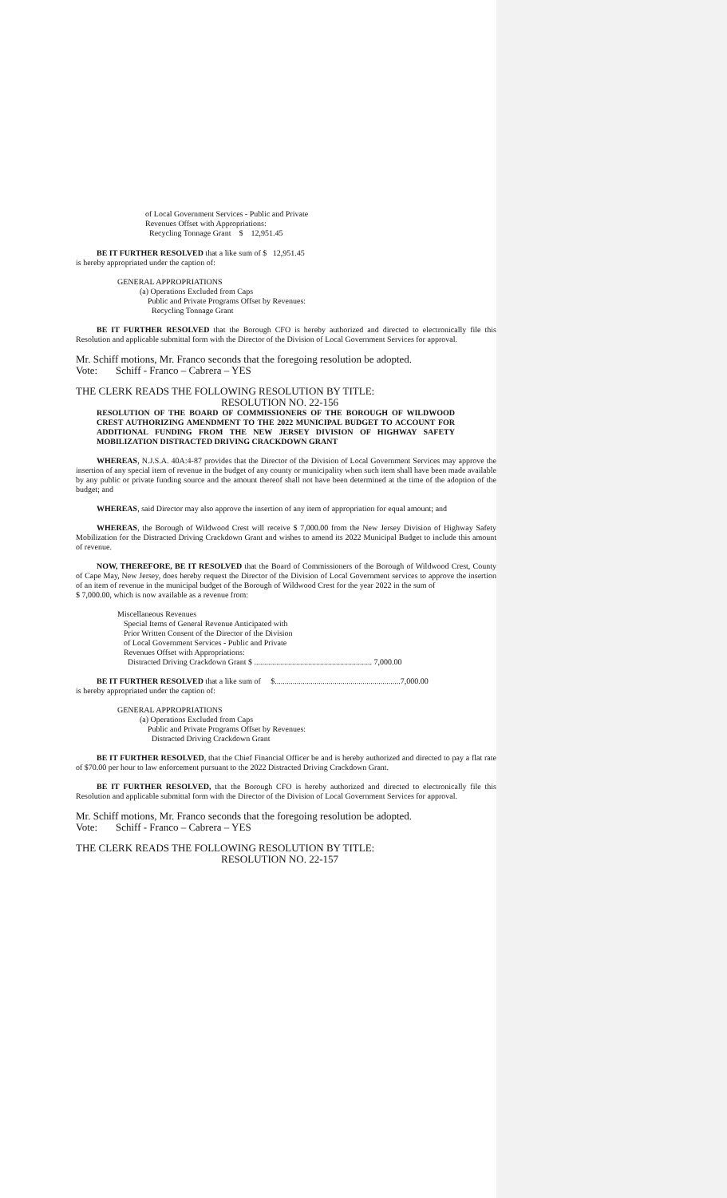of Local Government Services - Public and Private
Revenues Offset with Appropriations:
Recycling Tonnage Grant $ 12,951.45
BE IT FURTHER RESOLVED that a like sum of $ 12,951.45
is hereby appropriated under the caption of:
GENERAL APPROPRIATIONS
(a) Operations Excluded from Caps
Public and Private Programs Offset by Revenues:
Recycling Tonnage Grant
BE IT FURTHER RESOLVED that the Borough CFO is hereby authorized and directed to electronically file this Resolution and applicable submittal form with the Director of the Division of Local Government Services for approval.
Mr. Schiff motions, Mr. Franco seconds that the foregoing resolution be adopted.
Vote: Schiff - Franco – Cabrera – YES
THE CLERK READS THE FOLLOWING RESOLUTION BY TITLE:
RESOLUTION NO. 22-156
RESOLUTION OF THE BOARD OF COMMISSIONERS OF THE BOROUGH OF WILDWOOD CREST AUTHORIZING AMENDMENT TO THE 2022 MUNICIPAL BUDGET TO ACCOUNT FOR ADDITIONAL FUNDING FROM THE NEW JERSEY DIVISION OF HIGHWAY SAFETY MOBILIZATION DISTRACTED DRIVING CRACKDOWN GRANT
WHEREAS, N.J.S.A. 40A:4-87 provides that the Director of the Division of Local Government Services may approve the insertion of any special item of revenue in the budget of any county or municipality when such item shall have been made available by any public or private funding source and the amount thereof shall not have been determined at the time of the adoption of the budget; and
WHEREAS, said Director may also approve the insertion of any item of appropriation for equal amount; and
WHEREAS, the Borough of Wildwood Crest will receive $ 7,000.00 from the New Jersey Division of Highway Safety Mobilization for the Distracted Driving Crackdown Grant and wishes to amend its 2022 Municipal Budget to include this amount of revenue.
NOW, THEREFORE, BE IT RESOLVED that the Board of Commissioners of the Borough of Wildwood Crest, County of Cape May, New Jersey, does hereby request the Director of the Division of Local Government services to approve the insertion of an item of revenue in the municipal budget of the Borough of Wildwood Crest for the year 2022 in the sum of
$ 7,000.00, which is now available as a revenue from:
Miscellaneous Revenues
Special Items of General Revenue Anticipated with
Prior Written Consent of the Director of the Division
of Local Government Services - Public and Private
Revenues Offset with Appropriations:
Distracted Driving Crackdown Grant $ ........................................................... 7,000.00
BE IT FURTHER RESOLVED that a like sum of $...............................................................7,000.00
is hereby appropriated under the caption of:
GENERAL APPROPRIATIONS
(a) Operations Excluded from Caps
Public and Private Programs Offset by Revenues:
Distracted Driving Crackdown Grant
BE IT FURTHER RESOLVED, that the Chief Financial Officer be and is hereby authorized and directed to pay a flat rate of $70.00 per hour to law enforcement pursuant to the 2022 Distracted Driving Crackdown Grant.
BE IT FURTHER RESOLVED, that the Borough CFO is hereby authorized and directed to electronically file this Resolution and applicable submittal form with the Director of the Division of Local Government Services for approval.
Mr. Schiff motions, Mr. Franco seconds that the foregoing resolution be adopted.
Vote: Schiff - Franco – Cabrera – YES
THE CLERK READS THE FOLLOWING RESOLUTION BY TITLE:
RESOLUTION NO. 22-157